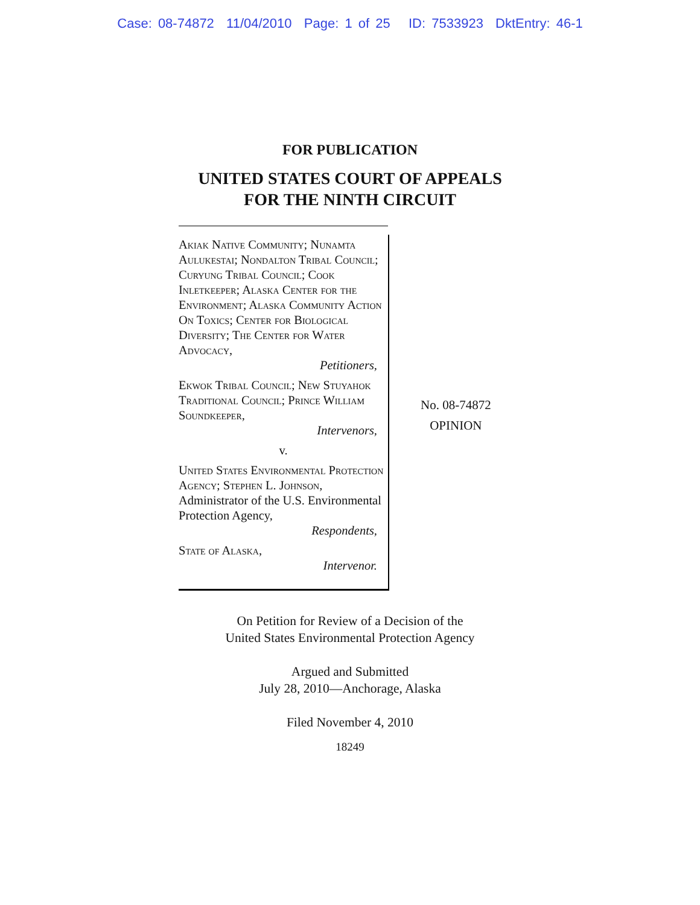Case: 08-74872 11/04/2010 Page: 1 of 25 ID: 7533923 DktEntry: 46-1
FOR PUBLICATION
UNITED STATES COURT OF APPEALS
FOR THE NINTH CIRCUIT
Akiak Native Community; Nunamta Aulukestai; Nondalton Tribal Council; Curyung Tribal Council; Cook Inletkeeper; Alaska Center for the Environment; Alaska Community Action On Toxics; Center for Biological Diversity; The Center for Water Advocacy,
Petitioners,
Ekwok Tribal Council; New Stuyahok Traditional Council; Prince William Soundkeeper,
Intervenors,
v.
United States Environmental Protection Agency; Stephen L. Johnson, Administrator of the U.S. Environmental Protection Agency,
Respondents,
State of Alaska,
Intervenor.
No. 08-74872
OPINION
On Petition for Review of a Decision of the
United States Environmental Protection Agency
Argued and Submitted
July 28, 2010—Anchorage, Alaska
Filed November 4, 2010
18249